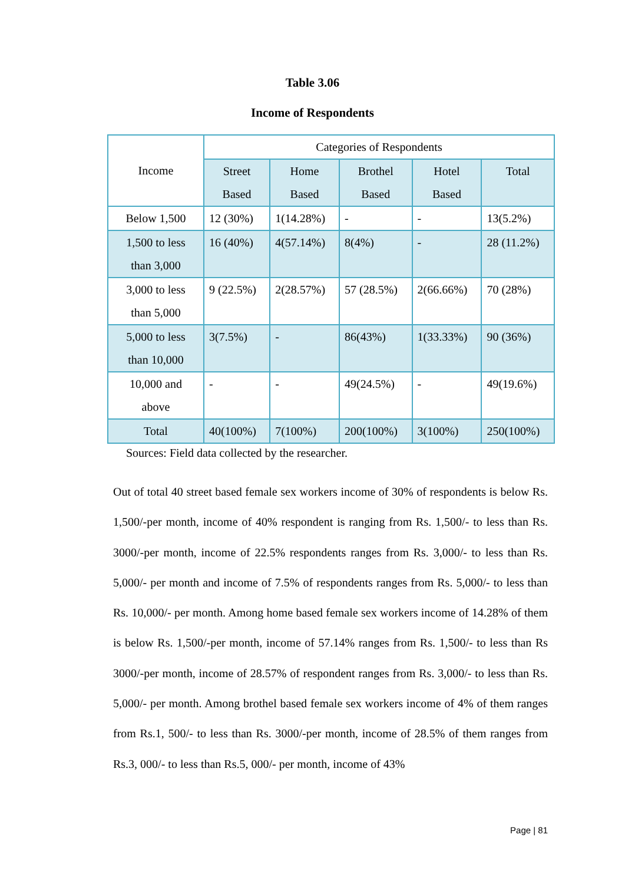Table 3.06
Income of Respondents
| Income | Categories of Respondents | | | | |
| --- | --- | --- | --- | --- | --- |
| | Street Based | Home Based | Brothel Based | Hotel Based | Total |
| Below 1,500 | 12 (30%) | 1(14.28%) | - | - | 13(5.2%) |
| 1,500 to less than 3,000 | 16 (40%) | 4(57.14%) | 8(4%) | - | 28 (11.2%) |
| 3,000 to less than 5,000 | 9 (22.5%) | 2(28.57%) | 57 (28.5%) | 2(66.66%) | 70 (28%) |
| 5,000 to less than 10,000 | 3(7.5%) | - | 86(43%) | 1(33.33%) | 90 (36%) |
| 10,000 and above | - | - | 49(24.5%) | - | 49(19.6%) |
| Total | 40(100%) | 7(100%) | 200(100%) | 3(100%) | 250(100%) |
Sources: Field data collected by the researcher.
Out of total 40 street based female sex workers income of 30% of respondents is below Rs. 1,500/-per month, income of 40% respondent is ranging from Rs. 1,500/- to less than Rs. 3000/-per month, income of 22.5% respondents ranges from Rs. 3,000/- to less than Rs. 5,000/- per month and income of 7.5% of respondents ranges from Rs. 5,000/- to less than Rs. 10,000/- per month. Among home based female sex workers income of 14.28% of them is below Rs. 1,500/-per month, income of 57.14% ranges from Rs. 1,500/- to less than Rs 3000/-per month, income of 28.57% of respondent ranges from Rs. 3,000/- to less than Rs. 5,000/- per month. Among brothel based female sex workers income of 4% of them ranges from Rs.1, 500/- to less than Rs. 3000/-per month, income of 28.5% of them ranges from Rs.3, 000/- to less than Rs.5, 000/- per month, income of 43%
Page | 81